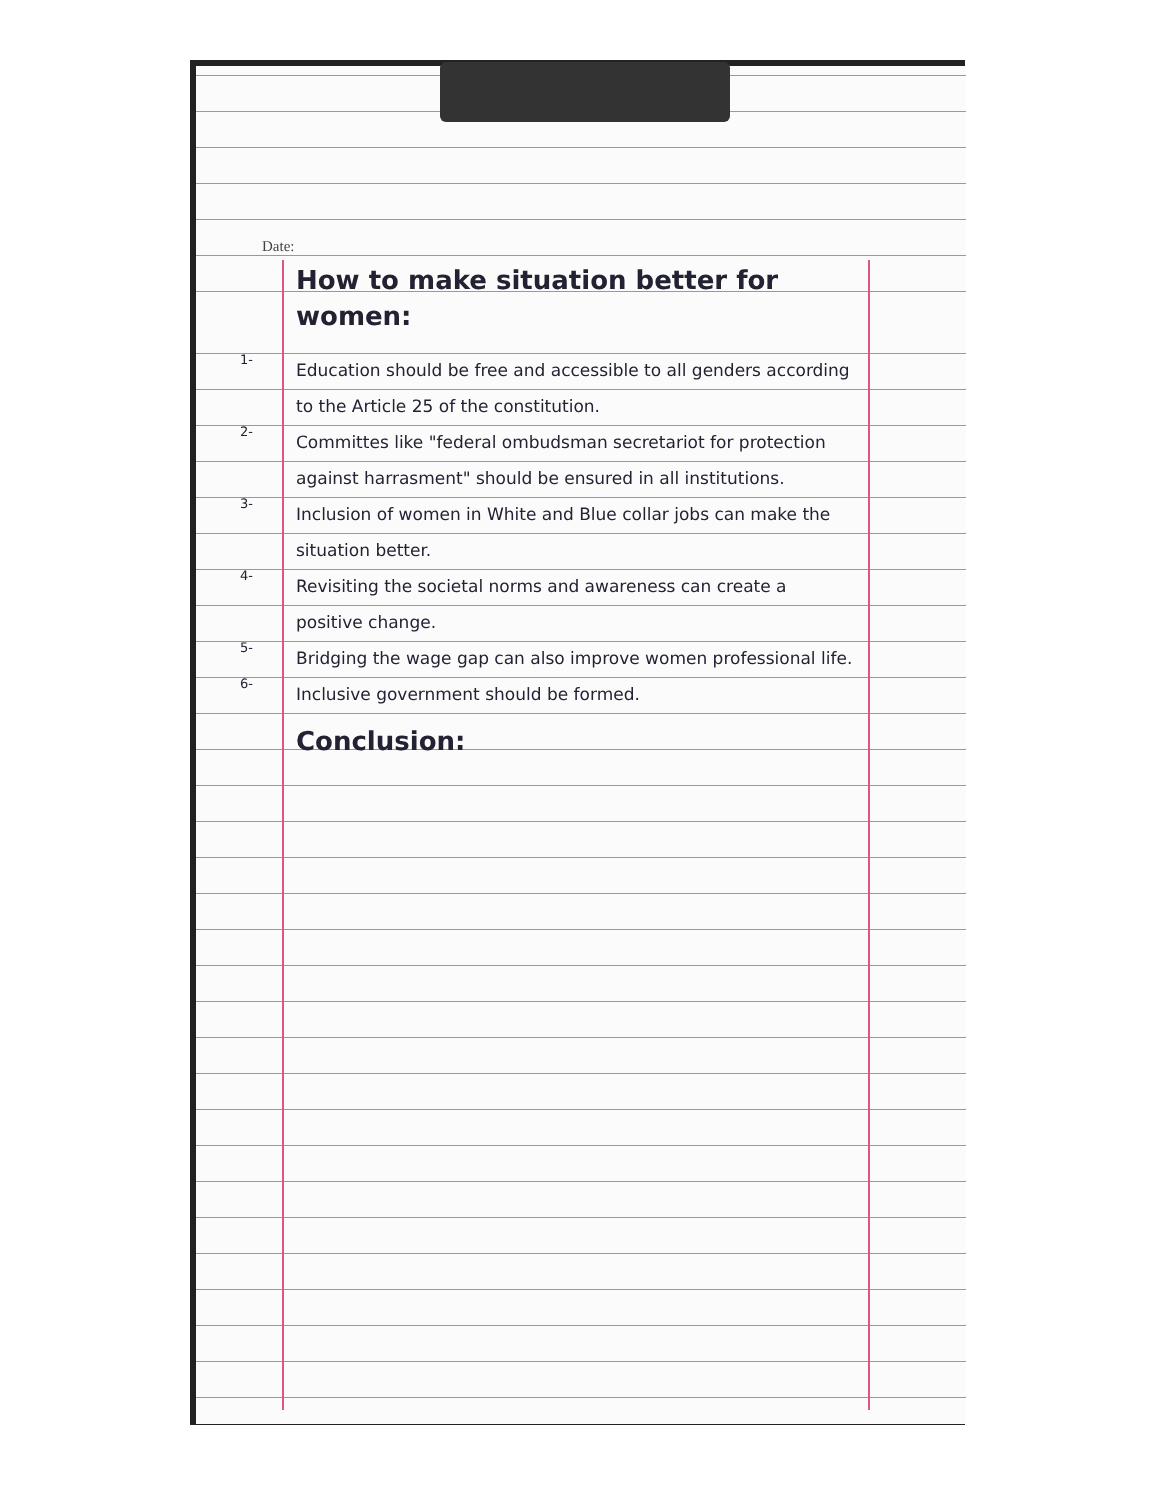Date:
How to make situation better for women:
1-
Education should be free and accessible to all genders according to the Article 25 of the constitution.
2-
Committes like "federal ombudsman secretariot for protection against harrasment" should be ensured in all institutions.
3-
Inclusion of women in White and Blue collar jobs can make the situation better.
4-
Revisiting the societal norms and awareness can create a positive change.
5-
Bridging the wage gap can also improve women professional life.
6-
Inclusive government should be formed.
Conclusion: